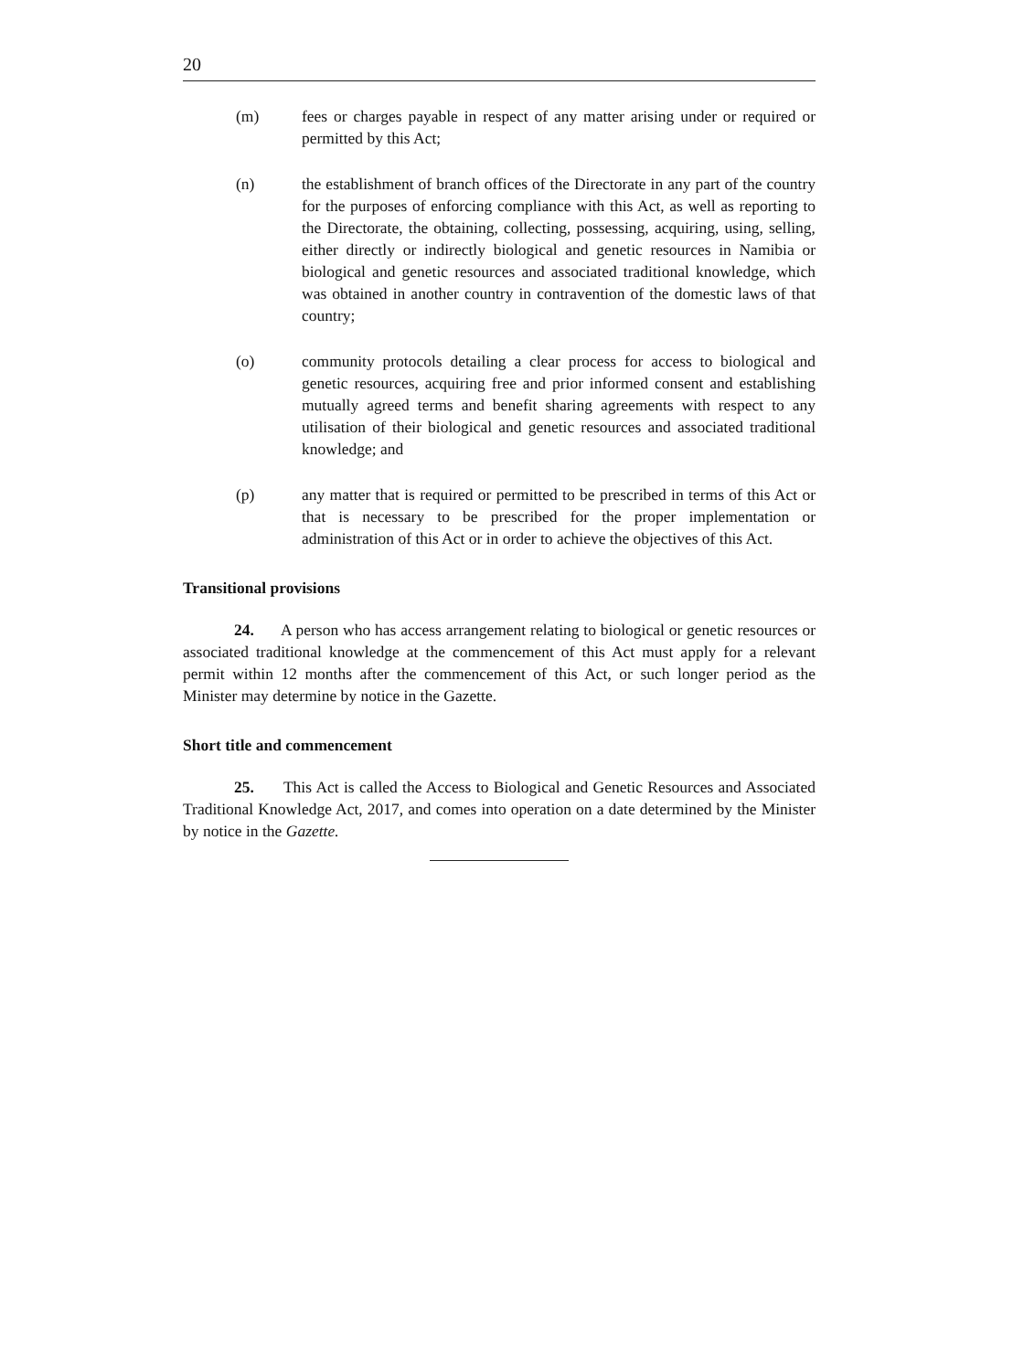20
(m) fees or charges payable in respect of any matter arising under or required or permitted by this Act;
(n) the establishment of branch offices of the Directorate in any part of the country for the purposes of enforcing compliance with this Act, as well as reporting to the Directorate, the obtaining, collecting, possessing, acquiring, using, selling, either directly or indirectly biological and genetic resources in Namibia or biological and genetic resources and associated traditional knowledge, which was obtained in another country in contravention of the domestic laws of that country;
(o) community protocols detailing a clear process for access to biological and genetic resources, acquiring free and prior informed consent and establishing mutually agreed terms and benefit sharing agreements with respect to any utilisation of their biological and genetic resources and associated traditional knowledge; and
(p) any matter that is required or permitted to be prescribed in terms of this Act or that is necessary to be prescribed for the proper implementation or administration of this Act or in order to achieve the objectives of this Act.
Transitional provisions
24. A person who has access arrangement relating to biological or genetic resources or associated traditional knowledge at the commencement of this Act must apply for a relevant permit within 12 months after the commencement of this Act, or such longer period as the Minister may determine by notice in the Gazette.
Short title and commencement
25. This Act is called the Access to Biological and Genetic Resources and Associated Traditional Knowledge Act, 2017, and comes into operation on a date determined by the Minister by notice in the Gazette.